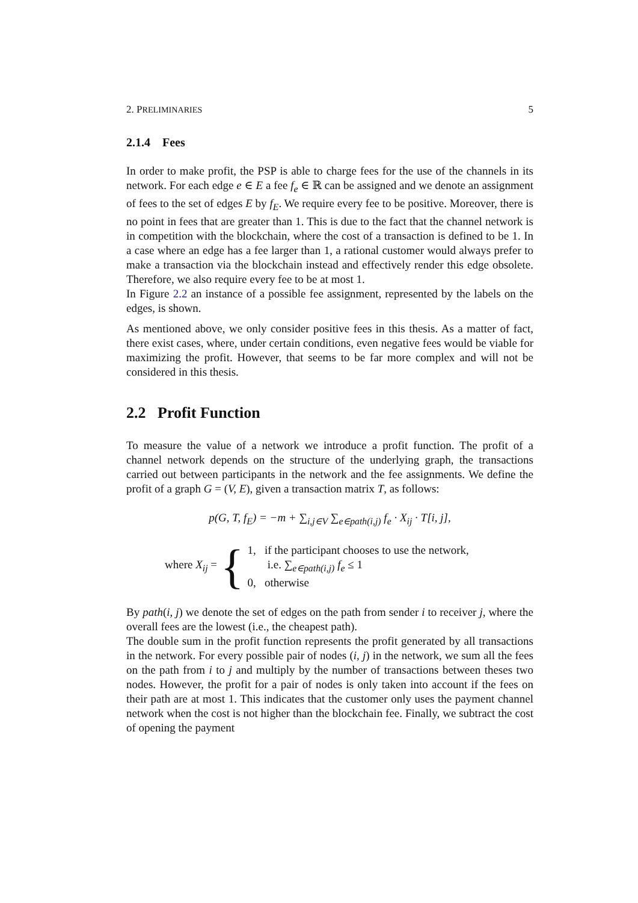2. PRELIMINARIES 5
2.1.4 Fees
In order to make profit, the PSP is able to charge fees for the use of the channels in its network. For each edge e ∈ E a fee f<sub>e</sub> ∈ ℝ can be assigned and we denote an assignment of fees to the set of edges E by f<sub>E</sub>. We require every fee to be positive. Moreover, there is no point in fees that are greater than 1. This is due to the fact that the channel network is in competition with the blockchain, where the cost of a transaction is defined to be 1. In a case where an edge has a fee larger than 1, a rational customer would always prefer to make a transaction via the blockchain instead and effectively render this edge obsolete. Therefore, we also require every fee to be at most 1.
In Figure 2.2 an instance of a possible fee assignment, represented by the labels on the edges, is shown.
As mentioned above, we only consider positive fees in this thesis. As a matter of fact, there exist cases, where, under certain conditions, even negative fees would be viable for maximizing the profit. However, that seems to be far more complex and will not be considered in this thesis.
2.2 Profit Function
To measure the value of a network we introduce a profit function. The profit of a channel network depends on the structure of the underlying graph, the transactions carried out between participants in the network and the fee assignments. We define the profit of a graph G = (V, E), given a transaction matrix T, as follows:
p(G, T, f<sub>E</sub>) = −m + ∑<sub>i,j∈V</sub> ∑<sub>e∈path(i,j)</sub> f<sub>e</sub> · X<sub>ij</sub> · T[i, j],
where X<sub>ij</sub> = {
1, if the participant chooses to use the network,
i.e. ∑<sub>e∈path(i,j)</sub> f<sub>e</sub> ≤ 1
0, otherwise
By path(i, j) we denote the set of edges on the path from sender i to receiver j, where the overall fees are the lowest (i.e., the cheapest path).
The double sum in the profit function represents the profit generated by all transactions in the network. For every possible pair of nodes (i, j) in the network, we sum all the fees on the path from i to j and multiply by the number of transactions between theses two nodes. However, the profit for a pair of nodes is only taken into account if the fees on their path are at most 1. This indicates that the customer only uses the payment channel network when the cost is not higher than the blockchain fee. Finally, we subtract the cost of opening the payment